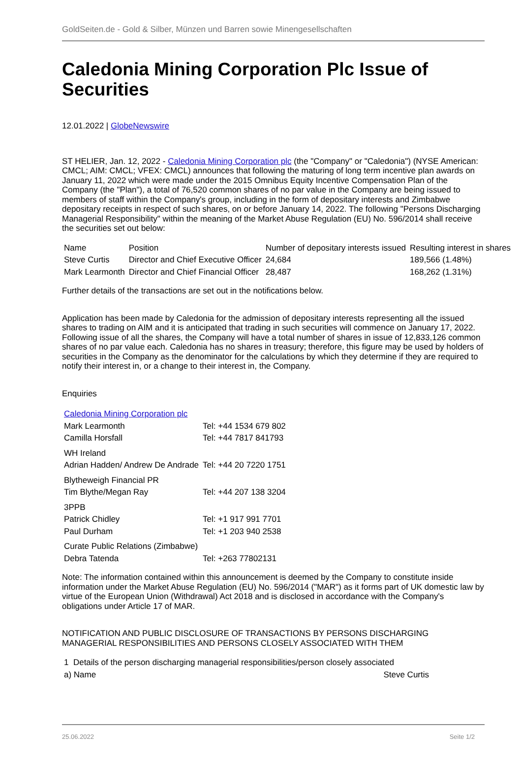GoldSeiten.de - Gold & Silber, Münzen und Barren sowie Minengesellschaften
Caledonia Mining Corporation Plc Issue of Securities
12.01.2022 | GlobeNewswire
ST HELIER, Jan. 12, 2022 - Caledonia Mining Corporation plc (the "Company" or "Caledonia") (NYSE American: CMCL; AIM: CMCL; VFEX: CMCL) announces that following the maturing of long term incentive plan awards on January 11, 2022 which were made under the 2015 Omnibus Equity Incentive Compensation Plan of the Company (the "Plan"), a total of 76,520 common shares of no par value in the Company are being issued to members of staff within the Company's group, including in the form of depositary interests and Zimbabwe depositary receipts in respect of such shares, on or before January 14, 2022. The following "Persons Discharging Managerial Responsibility" within the meaning of the Market Abuse Regulation (EU) No. 596/2014 shall receive the securities set out below:
| Name | Position | Number of depositary interests issued | Resulting interest in shares |
| Steve Curtis | Director and Chief Executive Officer | 24,684 | 189,566 (1.48%) |
| Mark Learmonth | Director and Chief Financial Officer | 28,487 | 168,262 (1.31%) |
Further details of the transactions are set out in the notifications below.
Application has been made by Caledonia for the admission of depositary interests representing all the issued shares to trading on AIM and it is anticipated that trading in such securities will commence on January 17, 2022. Following issue of all the shares, the Company will have a total number of shares in issue of 12,833,126 common shares of no par value each. Caledonia has no shares in treasury; therefore, this figure may be used by holders of securities in the Company as the denominator for the calculations by which they determine if they are required to notify their interest in, or a change to their interest in, the Company.
Enquiries
| Caledonia Mining Corporation plc | |
| Mark Learmonth | Tel: +44 1534 679 802 |
| Camilla Horsfall | Tel: +44 7817 841793 |
| WH Ireland | |
| Adrian Hadden/ Andrew De Andrade | Tel: +44 20 7220 1751 |
| Blytheweigh Financial PR | |
| Tim Blythe/Megan Ray | Tel: +44 207 138 3204 |
| 3PPB | |
| Patrick Chidley | Tel: +1 917 991 7701 |
| Paul Durham | Tel: +1 203 940 2538 |
| Curate Public Relations (Zimbabwe) | |
| Debra Tatenda | Tel: +263 77802131 |
Note: The information contained within this announcement is deemed by the Company to constitute inside information under the Market Abuse Regulation (EU) No. 596/2014 ("MAR") as it forms part of UK domestic law by virtue of the European Union (Withdrawal) Act 2018 and is disclosed in accordance with the Company's obligations under Article 17 of MAR.
NOTIFICATION AND PUBLIC DISCLOSURE OF TRANSACTIONS BY PERSONS DISCHARGING MANAGERIAL RESPONSIBILITIES AND PERSONS CLOSELY ASSOCIATED WITH THEM
| 1 Details of the person discharging managerial responsibilities/person closely associated | |
| a) Name | Steve Curtis |
25.06.2022 Seite 1/2